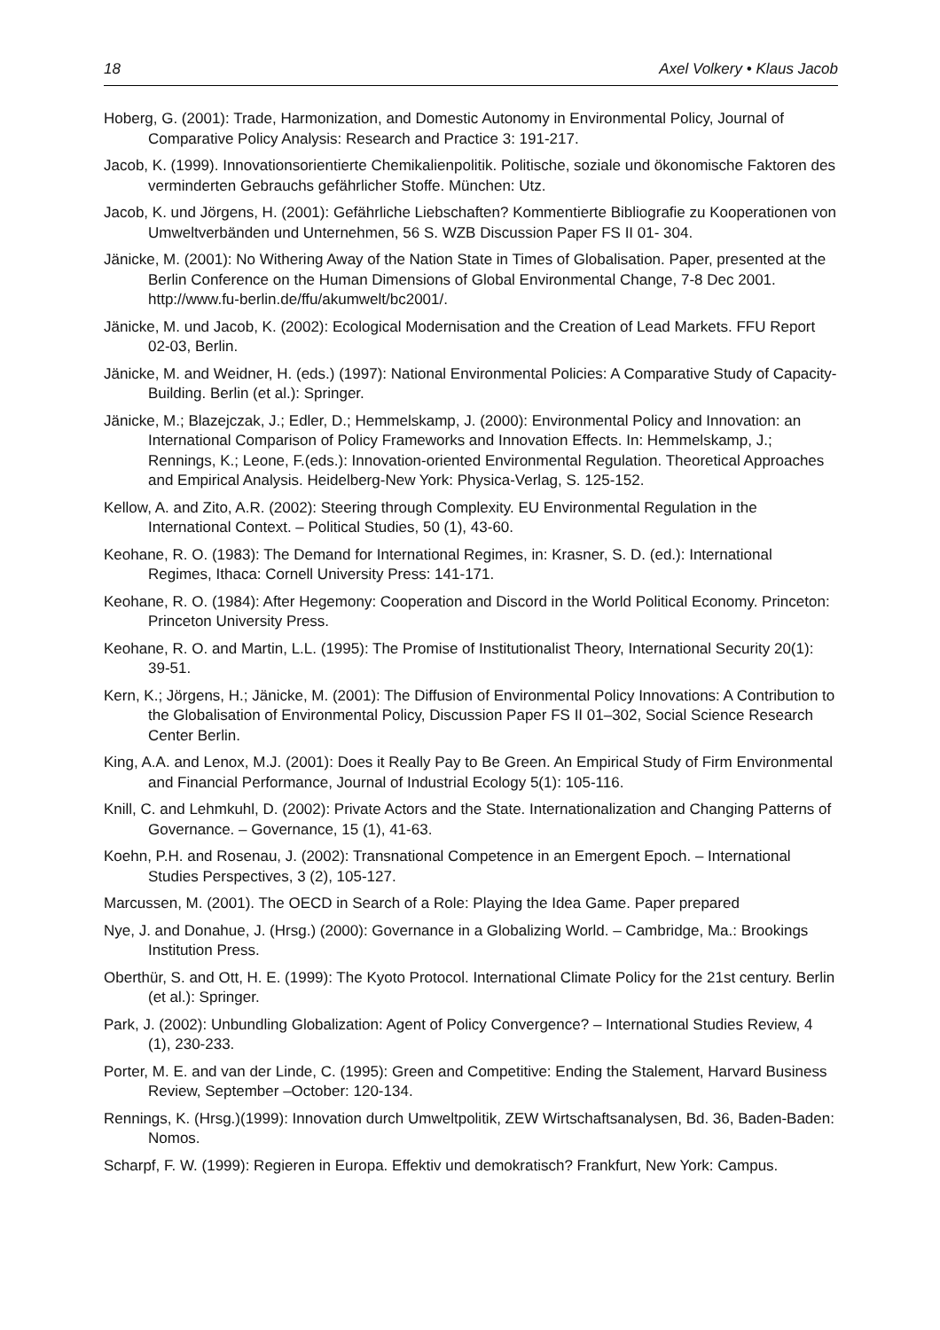18 Axel Volkery • Klaus Jacob
Hoberg, G. (2001): Trade, Harmonization, and Domestic Autonomy in Environmental Policy, Journal of Comparative Policy Analysis: Research and Practice 3: 191-217.
Jacob, K. (1999). Innovationsorientierte Chemikalienpolitik. Politische, soziale und ökonomische Faktoren des verminderten Gebrauchs gefährlicher Stoffe. München: Utz.
Jacob, K. und Jörgens, H. (2001): Gefährliche Liebschaften? Kommentierte Bibliografie zu Kooperationen von Umweltverbänden und Unternehmen, 56 S. WZB Discussion Paper FS II 01- 304.
Jänicke, M. (2001): No Withering Away of the Nation State in Times of Globalisation. Paper, presented at the Berlin Conference on the Human Dimensions of Global Environmental Change, 7-8 Dec 2001. http://www.fu-berlin.de/ffu/akumwelt/bc2001/.
Jänicke, M. und Jacob, K. (2002): Ecological Modernisation and the Creation of Lead Markets. FFU Report 02-03, Berlin.
Jänicke, M. and Weidner, H. (eds.) (1997): National Environmental Policies: A Comparative Study of Capacity-Building. Berlin (et al.): Springer.
Jänicke, M.; Blazejczak, J.; Edler, D.; Hemmelskamp, J. (2000): Environmental Policy and Innovation: an International Comparison of Policy Frameworks and Innovation Effects. In: Hemmelskamp, J.; Rennings, K.; Leone, F.(eds.): Innovation-oriented Environmental Regulation. Theoretical Approaches and Empirical Analysis. Heidelberg-New York: Physica-Verlag, S. 125-152.
Kellow, A. and Zito, A.R. (2002): Steering through Complexity. EU Environmental Regulation in the International Context. – Political Studies, 50 (1), 43-60.
Keohane, R. O. (1983): The Demand for International Regimes, in: Krasner, S. D. (ed.): International Regimes, Ithaca: Cornell University Press: 141-171.
Keohane, R. O. (1984): After Hegemony: Cooperation and Discord in the World Political Economy. Princeton: Princeton University Press.
Keohane, R. O. and Martin, L.L. (1995): The Promise of Institutionalist Theory, International Security 20(1): 39-51.
Kern, K.; Jörgens, H.; Jänicke, M. (2001): The Diffusion of Environmental Policy Innovations: A Contribution to the Globalisation of Environmental Policy, Discussion Paper FS II 01–302, Social Science Research Center Berlin.
King, A.A. and Lenox, M.J. (2001): Does it Really Pay to Be Green. An Empirical Study of Firm Environmental and Financial Performance, Journal of Industrial Ecology 5(1): 105-116.
Knill, C. and Lehmkuhl, D. (2002): Private Actors and the State. Internationalization and Changing Patterns of Governance. – Governance, 15 (1), 41-63.
Koehn, P.H. and Rosenau, J. (2002): Transnational Competence in an Emergent Epoch. – International Studies Perspectives, 3 (2), 105-127.
Marcussen, M. (2001). The OECD in Search of a Role: Playing the Idea Game. Paper prepared
Nye, J. and Donahue, J. (Hrsg.) (2000): Governance in a Globalizing World. – Cambridge, Ma.: Brookings Institution Press.
Oberthür, S. and Ott, H. E. (1999): The Kyoto Protocol. International Climate Policy for the 21st century. Berlin (et al.): Springer.
Park, J. (2002): Unbundling Globalization: Agent of Policy Convergence? – International Studies Review, 4 (1), 230-233.
Porter, M. E. and van der Linde, C. (1995): Green and Competitive: Ending the Stalement, Harvard Business Review, September –October: 120-134.
Rennings, K. (Hrsg.)(1999): Innovation durch Umweltpolitik, ZEW Wirtschaftsanalysen, Bd. 36, Baden-Baden: Nomos.
Scharpf, F. W. (1999): Regieren in Europa. Effektiv und demokratisch? Frankfurt, New York: Campus.